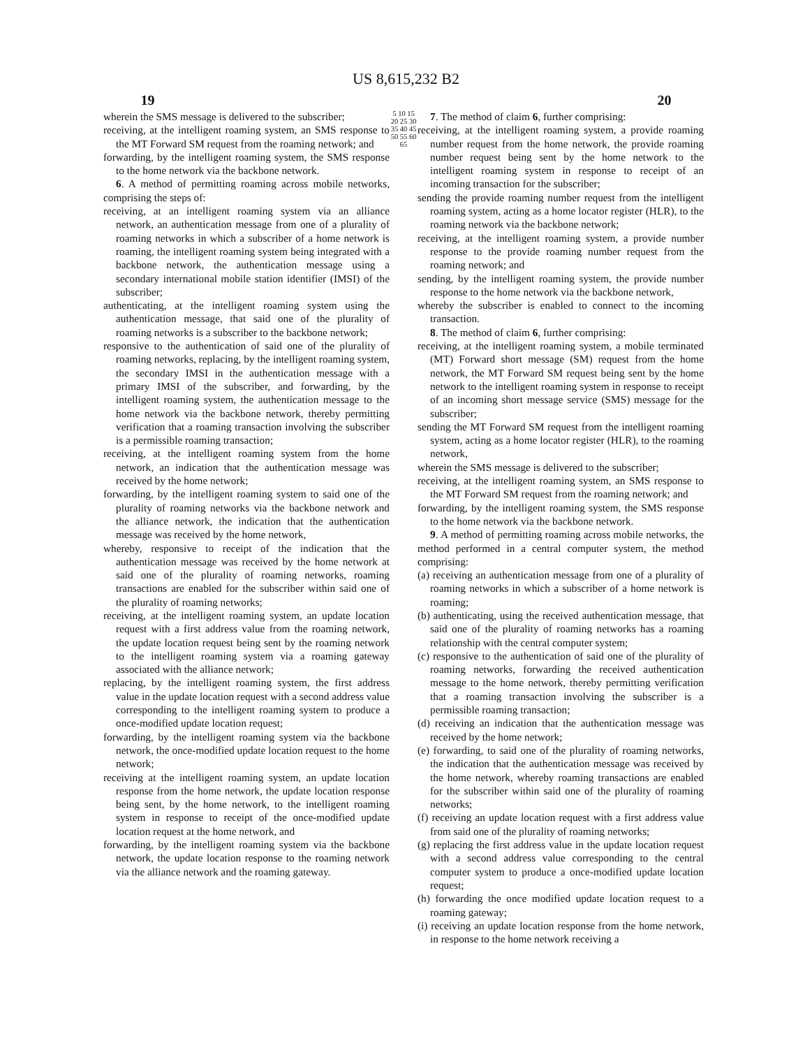US 8,615,232 B2
19 20
wherein the SMS message is delivered to the subscriber;
receiving, at the intelligent roaming system, an SMS response to the MT Forward SM request from the roaming network; and
forwarding, by the intelligent roaming system, the SMS response to the home network via the backbone network.
6. A method of permitting roaming across mobile networks, comprising the steps of:
receiving, at an intelligent roaming system via an alliance network, an authentication message from one of a plurality of roaming networks in which a subscriber of a home network is roaming, the intelligent roaming system being integrated with a backbone network, the authentication message using a secondary international mobile station identifier (IMSI) of the subscriber;
authenticating, at the intelligent roaming system using the authentication message, that said one of the plurality of roaming networks is a subscriber to the backbone network;
responsive to the authentication of said one of the plurality of roaming networks, replacing, by the intelligent roaming system, the secondary IMSI in the authentication message with a primary IMSI of the subscriber, and forwarding, by the intelligent roaming system, the authentication message to the home network via the backbone network, thereby permitting verification that a roaming transaction involving the subscriber is a permissible roaming transaction;
receiving, at the intelligent roaming system from the home network, an indication that the authentication message was received by the home network;
forwarding, by the intelligent roaming system to said one of the plurality of roaming networks via the backbone network and the alliance network, the indication that the authentication message was received by the home network,
whereby, responsive to receipt of the indication that the authentication message was received by the home network at said one of the plurality of roaming networks, roaming transactions are enabled for the subscriber within said one of the plurality of roaming networks;
receiving, at the intelligent roaming system, an update location request with a first address value from the roaming network, the update location request being sent by the roaming network to the intelligent roaming system via a roaming gateway associated with the alliance network;
replacing, by the intelligent roaming system, the first address value in the update location request with a second address value corresponding to the intelligent roaming system to produce a once-modified update location request;
forwarding, by the intelligent roaming system via the backbone network, the once-modified update location request to the home network;
receiving at the intelligent roaming system, an update location response from the home network, the update location response being sent, by the home network, to the intelligent roaming system in response to receipt of the once-modified update location request at the home network, and
forwarding, by the intelligent roaming system via the backbone network, the update location response to the roaming network via the alliance network and the roaming gateway.
5 10 15 20 25 30 35 40 45 50 55 60 65
7. The method of claim 6, further comprising:
receiving, at the intelligent roaming system, a provide roaming number request from the home network, the provide roaming number request being sent by the home network to the intelligent roaming system in response to receipt of an incoming transaction for the subscriber;
sending the provide roaming number request from the intelligent roaming system, acting as a home locator register (HLR), to the roaming network via the backbone network;
receiving, at the intelligent roaming system, a provide number response to the provide roaming number request from the roaming network; and
sending, by the intelligent roaming system, the provide number response to the home network via the backbone network,
whereby the subscriber is enabled to connect to the incoming transaction.
8. The method of claim 6, further comprising:
receiving, at the intelligent roaming system, a mobile terminated (MT) Forward short message (SM) request from the home network, the MT Forward SM request being sent by the home network to the intelligent roaming system in response to receipt of an incoming short message service (SMS) message for the subscriber;
sending the MT Forward SM request from the intelligent roaming system, acting as a home locator register (HLR), to the roaming network,
wherein the SMS message is delivered to the subscriber;
receiving, at the intelligent roaming system, an SMS response to the MT Forward SM request from the roaming network; and
forwarding, by the intelligent roaming system, the SMS response to the home network via the backbone network.
9. A method of permitting roaming across mobile networks, the method performed in a central computer system, the method comprising:
(a) receiving an authentication message from one of a plurality of roaming networks in which a subscriber of a home network is roaming;
(b) authenticating, using the received authentication message, that said one of the plurality of roaming networks has a roaming relationship with the central computer system;
(c) responsive to the authentication of said one of the plurality of roaming networks, forwarding the received authentication message to the home network, thereby permitting verification that a roaming transaction involving the subscriber is a permissible roaming transaction;
(d) receiving an indication that the authentication message was received by the home network;
(e) forwarding, to said one of the plurality of roaming networks, the indication that the authentication message was received by the home network, whereby roaming transactions are enabled for the subscriber within said one of the plurality of roaming networks;
(f) receiving an update location request with a first address value from said one of the plurality of roaming networks;
(g) replacing the first address value in the update location request with a second address value corresponding to the central computer system to produce a once-modified update location request;
(h) forwarding the once modified update location request to a roaming gateway;
(i) receiving an update location response from the home network, in response to the home network receiving a